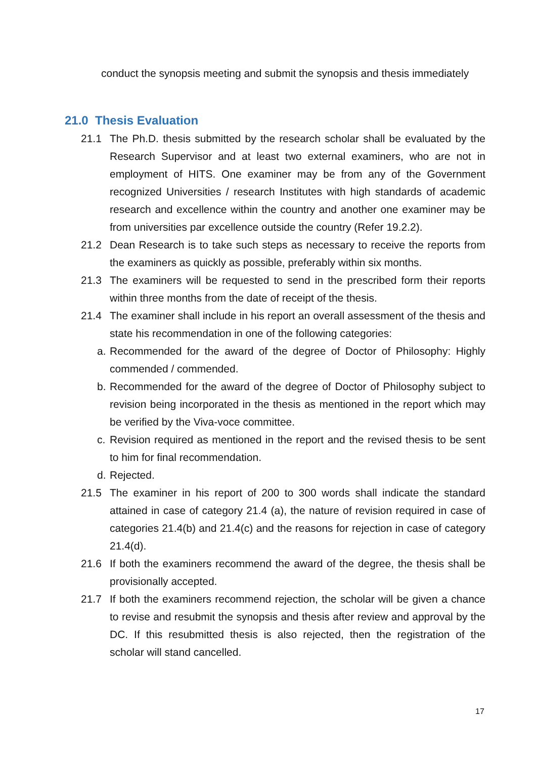conduct the synopsis meeting and submit the synopsis and thesis immediately
21.0 Thesis Evaluation
21.1 The Ph.D. thesis submitted by the research scholar shall be evaluated by the Research Supervisor and at least two external examiners, who are not in employment of HITS. One examiner may be from any of the Government recognized Universities / research Institutes with high standards of academic research and excellence within the country and another one examiner may be from universities par excellence outside the country (Refer 19.2.2).
21.2 Dean Research is to take such steps as necessary to receive the reports from the examiners as quickly as possible, preferably within six months.
21.3 The examiners will be requested to send in the prescribed form their reports within three months from the date of receipt of the thesis.
21.4 The examiner shall include in his report an overall assessment of the thesis and state his recommendation in one of the following categories:
a. Recommended for the award of the degree of Doctor of Philosophy: Highly commended / commended.
b. Recommended for the award of the degree of Doctor of Philosophy subject to revision being incorporated in the thesis as mentioned in the report which may be verified by the Viva-voce committee.
c. Revision required as mentioned in the report and the revised thesis to be sent to him for final recommendation.
d. Rejected.
21.5 The examiner in his report of 200 to 300 words shall indicate the standard attained in case of category 21.4 (a), the nature of revision required in case of categories 21.4(b) and 21.4(c) and the reasons for rejection in case of category 21.4(d).
21.6 If both the examiners recommend the award of the degree, the thesis shall be provisionally accepted.
21.7 If both the examiners recommend rejection, the scholar will be given a chance to revise and resubmit the synopsis and thesis after review and approval by the DC. If this resubmitted thesis is also rejected, then the registration of the scholar will stand cancelled.
17